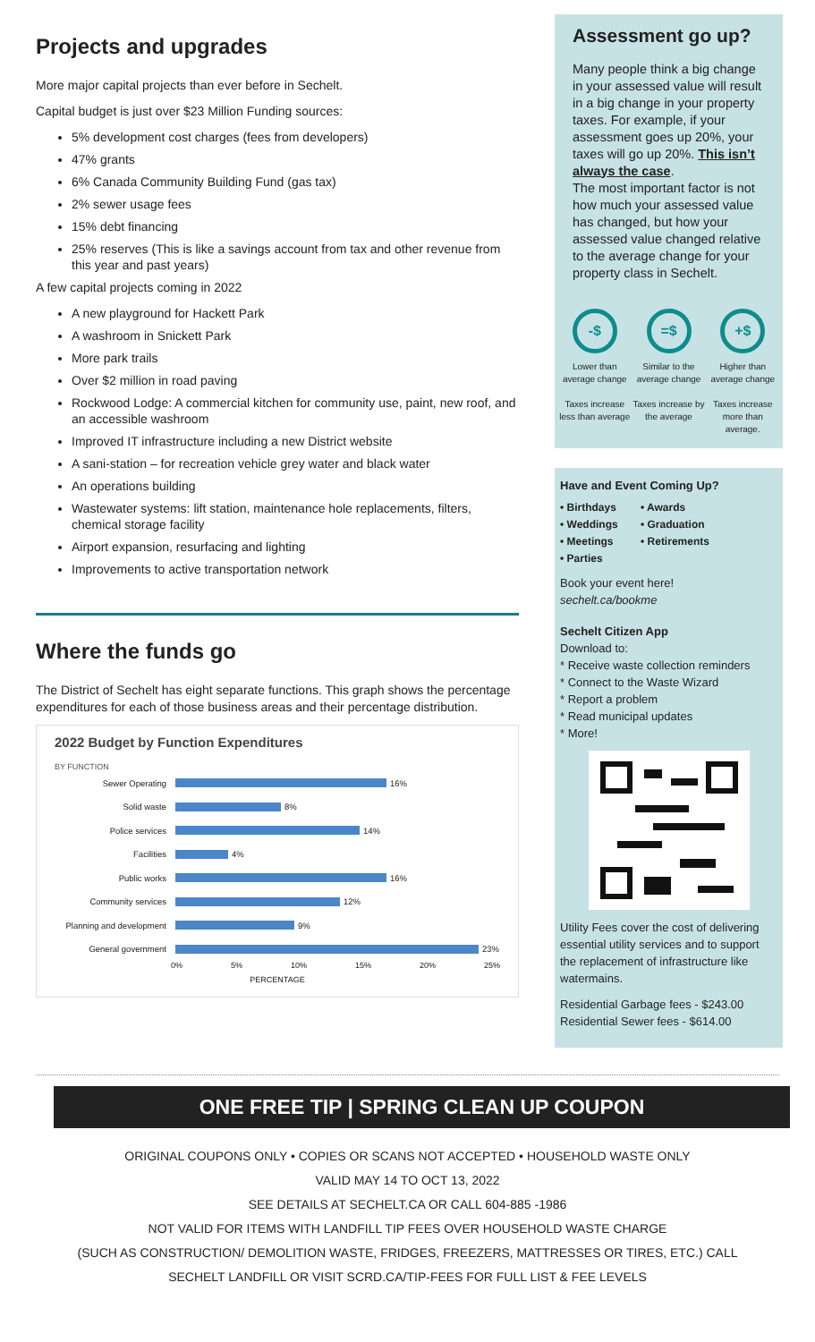Projects and upgrades
More major capital projects than ever before in Sechelt.
Capital budget is just over $23 Million Funding sources:
5% development cost charges (fees from developers)
47% grants
6% Canada Community Building Fund (gas tax)
2% sewer usage fees
15% debt financing
25% reserves (This is like a savings account from tax and other revenue from this year and past years)
A few capital projects coming in 2022
A new playground for Hackett Park
A washroom in Snickett Park
More park trails
Over $2 million in road paving
Rockwood Lodge: A commercial kitchen for community use, paint, new roof, and an accessible washroom
Improved IT infrastructure including a new District website
A sani-station – for recreation vehicle grey water and black water
An operations building
Wastewater systems: lift station, maintenance hole replacements, filters, chemical storage facility
Airport expansion, resurfacing and lighting
Improvements to active transportation network
Where the funds go
The District of Sechelt has eight separate functions. This graph shows the percentage expenditures for each of those business areas and their percentage distribution.
2022 Budget by Function Expenditures
BY FUNCTION
Sewer Operating 16%
Solid waste 8%
Police services 14%
Facilities 4%
Public works 16%
Community services 12%
Planning and development 9%
General government 23%
0% 5% 10% 15% 20% 25%
PERCENTAGE
Assessment go up?
Many people think a big change in your assessed value will result in a big change in your property taxes. For example, if your assessment goes up 20%, your taxes will go up 20%. This isn’t always the case.
The most important factor is not how much your assessed value has changed, but how your assessed value changed relative to the average change for your property class in Sechelt.
-$
Lower than average change
Taxes increase less than average
=$
Similar to the average change
Taxes increase by the average
+$
Higher than average change
Taxes increase more than average.
Have and Event Coming Up?
• Birthdays
• Weddings
• Meetings
• Parties
• Awards
• Graduation
• Retirements
Book your event here!
sechelt.ca/bookme
Sechelt Citizen App
Download to:
* Receive waste collection reminders
* Connect to the Waste Wizard
* Report a problem
* Read municipal updates
* More!
Utility Fees cover the cost of delivering essential utility services and to support the replacement of infrastructure like watermains.
Residential Garbage fees - $243.00
Residential Sewer fees - $614.00
ONE FREE TIP | SPRING CLEAN UP COUPON
ORIGINAL COUPONS ONLY • COPIES OR SCANS NOT ACCEPTED • HOUSEHOLD WASTE ONLY
VALID MAY 14 TO OCT 13, 2022
SEE DETAILS AT SECHELT.CA OR CALL 604-885 -1986
NOT VALID FOR ITEMS WITH LANDFILL TIP FEES OVER HOUSEHOLD WASTE CHARGE
(SUCH AS CONSTRUCTION/ DEMOLITION WASTE, FRIDGES, FREEZERS, MATTRESSES OR TIRES, ETC.) CALL
SECHELT LANDFILL OR VISIT SCRD.CA/TIP-FEES FOR FULL LIST & FEE LEVELS